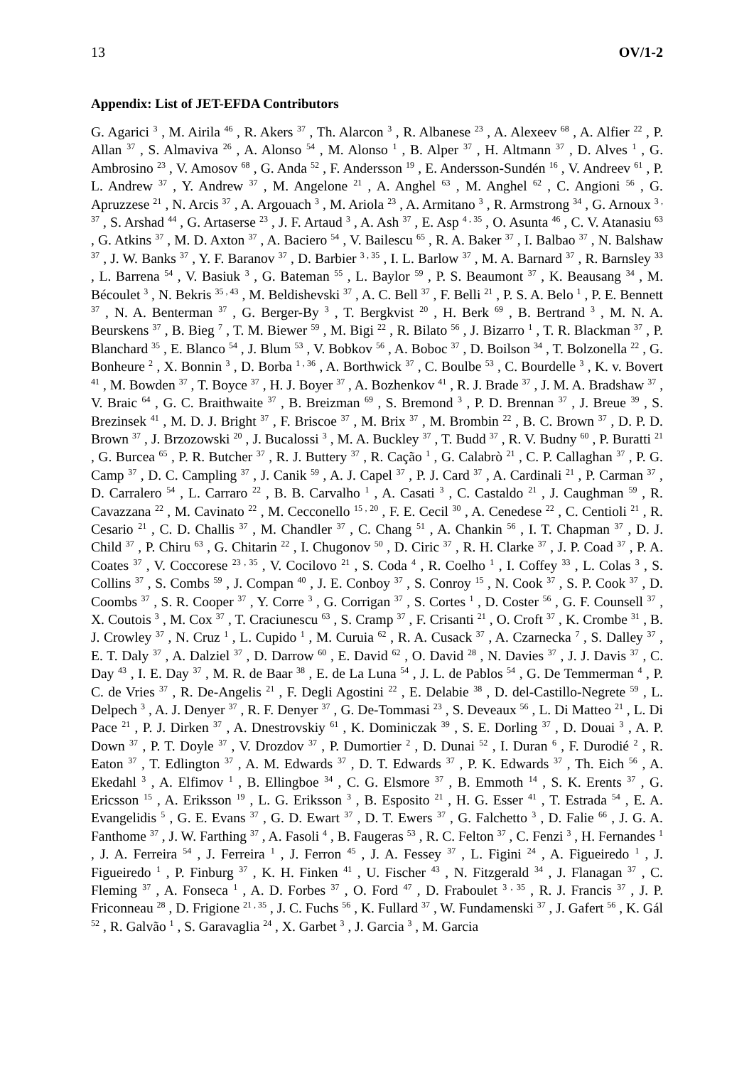13 OV/1-2
Appendix: List of JET-EFDA Contributors
G. Agarici <sup>3</sup> , M. Airila <sup>46</sup> , R. Akers <sup>37</sup> , Th. Alarcon <sup>3</sup> , R. Albanese <sup>23</sup> , A. Alexeev <sup>68</sup> , A. Alfier <sup>22</sup> , P. Allan <sup>37</sup> , S. Almaviva <sup>26</sup> , A. Alonso <sup>54</sup> , M. Alonso <sup>1</sup> , B. Alper <sup>37</sup> , H. Altmann <sup>37</sup> , D. Alves <sup>1</sup> , G. Ambrosino <sup>23</sup> , V. Amosov <sup>68</sup> , G. Anda <sup>52</sup> , F. Andersson <sup>19</sup> , E. Andersson-Sundén <sup>16</sup> , V. Andreev <sup>61</sup> , P. L. Andrew <sup>37</sup> , Y. Andrew <sup>37</sup> , M. Angelone <sup>21</sup> , A. Anghel <sup>63</sup> , M. Anghel <sup>62</sup> , C. Angioni <sup>56</sup> , G. Apruzzese <sup>21</sup> , N. Arcis <sup>37</sup> , A. Argouach <sup>3</sup> , M. Ariola <sup>23</sup> , A. Armitano <sup>3</sup> , R. Armstrong <sup>34</sup> , G. Arnoux <sup>3 , 37</sup> , S. Arshad <sup>44</sup> , G. Artaserse <sup>23</sup> , J. F. Artaud <sup>3</sup> , A. Ash <sup>37</sup> , E. Asp <sup>4 , 35</sup> , O. Asunta <sup>46</sup> , C. V. Atanasiu <sup>63</sup> , G. Atkins <sup>37</sup> , M. D. Axton <sup>37</sup> , A. Baciero <sup>54</sup> , V. Bailescu <sup>65</sup> , R. A. Baker <sup>37</sup> , I. Balbao <sup>37</sup> , N. Balshaw <sup>37</sup> , J. W. Banks <sup>37</sup> , Y. F. Baranov <sup>37</sup> , D. Barbier <sup>3 , 35</sup> , I. L. Barlow <sup>37</sup> , M. A. Barnard <sup>37</sup> , R. Barnsley <sup>33</sup> , L. Barrena <sup>54</sup> , V. Basiuk <sup>3</sup> , G. Bateman <sup>55</sup> , L. Baylor <sup>59</sup> , P. S. Beaumont <sup>37</sup> , K. Beausang <sup>34</sup> , M. Bécoulet <sup>3</sup> , N. Bekris <sup>35 , 43</sup> , M. Beldishevski <sup>37</sup> , A. C. Bell <sup>37</sup> , F. Belli <sup>21</sup> , P. S. A. Belo <sup>1</sup> , P. E. Bennett <sup>37</sup> , N. A. Benterman <sup>37</sup> , G. Berger-By <sup>3</sup> , T. Bergkvist <sup>20</sup> , H. Berk <sup>69</sup> , B. Bertrand <sup>3</sup> , M. N. A. Beurskens <sup>37</sup> , B. Bieg <sup>7</sup> , T. M. Biewer <sup>59</sup> , M. Bigi <sup>22</sup> , R. Bilato <sup>56</sup> , J. Bizarro <sup>1</sup> , T. R. Blackman <sup>37</sup> , P. Blanchard <sup>35</sup> , E. Blanco <sup>54</sup> , J. Blum <sup>53</sup> , V. Bobkov <sup>56</sup> , A. Boboc <sup>37</sup> , D. Boilson <sup>34</sup> , T. Bolzonella <sup>22</sup> , G. Bonheure <sup>2</sup> , X. Bonnin <sup>3</sup> , D. Borba <sup>1 , 36</sup> , A. Borthwick <sup>37</sup> , C. Boulbe <sup>53</sup> , C. Bourdelle <sup>3</sup> , K. v. Bovert <sup>41</sup> , M. Bowden <sup>37</sup> , T. Boyce <sup>37</sup> , H. J. Boyer <sup>37</sup> , A. Bozhenkov <sup>41</sup> , R. J. Brade <sup>37</sup> , J. M. A. Bradshaw <sup>37</sup> , V. Braic <sup>64</sup> , G. C. Braithwaite <sup>37</sup> , B. Breizman <sup>69</sup> , S. Bremond <sup>3</sup> , P. D. Brennan <sup>37</sup> , J. Breue <sup>39</sup> , S. Brezinsek <sup>41</sup> , M. D. J. Bright <sup>37</sup> , F. Briscoe <sup>37</sup> , M. Brix <sup>37</sup> , M. Brombin <sup>22</sup> , B. C. Brown <sup>37</sup> , D. P. D. Brown <sup>37</sup> , J. Brzozowski <sup>20</sup> , J. Bucalossi <sup>3</sup> , M. A. Buckley <sup>37</sup> , T. Budd <sup>37</sup> , R. V. Budny <sup>60</sup> , P. Buratti <sup>21</sup> , G. Burcea <sup>65</sup> , P. R. Butcher <sup>37</sup> , R. J. Buttery <sup>37</sup> , R. Cação <sup>1</sup> , G. Calabrò <sup>21</sup> , C. P. Callaghan <sup>37</sup> , P. G. Camp <sup>37</sup> , D. C. Campling <sup>37</sup> , J. Canik <sup>59</sup> , A. J. Capel <sup>37</sup> , P. J. Card <sup>37</sup> , A. Cardinali <sup>21</sup> , P. Carman <sup>37</sup> , D. Carralero <sup>54</sup> , L. Carraro <sup>22</sup> , B. B. Carvalho <sup>1</sup> , A. Casati <sup>3</sup> , C. Castaldo <sup>21</sup> , J. Caughman <sup>59</sup> , R. Cavazzana <sup>22</sup> , M. Cavinato <sup>22</sup> , M. Cecconello <sup>15 , 20</sup> , F. E. Cecil <sup>30</sup> , A. Cenedese <sup>22</sup> , C. Centioli <sup>21</sup> , R. Cesario <sup>21</sup> , C. D. Challis <sup>37</sup> , M. Chandler <sup>37</sup> , C. Chang <sup>51</sup> , A. Chankin <sup>56</sup> , I. T. Chapman <sup>37</sup> , D. J. Child <sup>37</sup> , P. Chiru <sup>63</sup> , G. Chitarin <sup>22</sup> , I. Chugonov <sup>50</sup> , D. Ciric <sup>37</sup> , R. H. Clarke <sup>37</sup> , J. P. Coad <sup>37</sup> , P. A. Coates <sup>37</sup> , V. Coccorese <sup>23 , 35</sup> , V. Cocilovo <sup>21</sup> , S. Coda <sup>4</sup> , R. Coelho <sup>1</sup> , I. Coffey <sup>33</sup> , L. Colas <sup>3</sup> , S. Collins <sup>37</sup> , S. Combs <sup>59</sup> , J. Compan <sup>40</sup> , J. E. Conboy <sup>37</sup> , S. Conroy <sup>15</sup> , N. Cook <sup>37</sup> , S. P. Cook <sup>37</sup> , D. Coombs <sup>37</sup> , S. R. Cooper <sup>37</sup> , Y. Corre <sup>3</sup> , G. Corrigan <sup>37</sup> , S. Cortes <sup>1</sup> , D. Coster <sup>56</sup> , G. F. Counsell <sup>37</sup> , X. Coutois <sup>3</sup> , M. Cox <sup>37</sup> , T. Craciunescu <sup>63</sup> , S. Cramp <sup>37</sup> , F. Crisanti <sup>21</sup> , O. Croft <sup>37</sup> , K. Crombe <sup>31</sup> , B. J. Crowley <sup>37</sup> , N. Cruz <sup>1</sup> , L. Cupido <sup>1</sup> , M. Curuia <sup>62</sup> , R. A. Cusack <sup>37</sup> , A. Czarnecka <sup>7</sup> , S. Dalley <sup>37</sup> , E. T. Daly <sup>37</sup> , A. Dalziel <sup>37</sup> , D. Darrow <sup>60</sup> , E. David <sup>62</sup> , O. David <sup>28</sup> , N. Davies <sup>37</sup> , J. J. Davis <sup>37</sup> , C. Day <sup>43</sup> , I. E. Day <sup>37</sup> , M. R. de Baar <sup>38</sup> , E. de La Luna <sup>54</sup> , J. L. de Pablos <sup>54</sup> , G. De Temmerman <sup>4</sup> , P. C. de Vries <sup>37</sup> , R. De-Angelis <sup>21</sup> , F. Degli Agostini <sup>22</sup> , E. Delabie <sup>38</sup> , D. del-Castillo-Negrete <sup>59</sup> , L. Delpech <sup>3</sup> , A. J. Denyer <sup>37</sup> , R. F. Denyer <sup>37</sup> , G. De-Tommasi <sup>23</sup> , S. Deveaux <sup>56</sup> , L. Di Matteo <sup>21</sup> , L. Di Pace <sup>21</sup> , P. J. Dirken <sup>37</sup> , A. Dnestrovskiy <sup>61</sup> , K. Dominiczak <sup>39</sup> , S. E. Dorling <sup>37</sup> , D. Douai <sup>3</sup> , A. P. Down <sup>37</sup> , P. T. Doyle <sup>37</sup> , V. Drozdov <sup>37</sup> , P. Dumortier <sup>2</sup> , D. Dunai <sup>52</sup> , I. Duran <sup>6</sup> , F. Durodié <sup>2</sup> , R. Eaton <sup>37</sup> , T. Edlington <sup>37</sup> , A. M. Edwards <sup>37</sup> , D. T. Edwards <sup>37</sup> , P. K. Edwards <sup>37</sup> , Th. Eich <sup>56</sup> , A. Ekedahl <sup>3</sup> , A. Elfimov <sup>1</sup> , B. Ellingboe <sup>34</sup> , C. G. Elsmore <sup>37</sup> , B. Emmoth <sup>14</sup> , S. K. Erents <sup>37</sup> , G. Ericsson <sup>15</sup> , A. Eriksson <sup>19</sup> , L. G. Eriksson <sup>3</sup> , B. Esposito <sup>21</sup> , H. G. Esser <sup>41</sup> , T. Estrada <sup>54</sup> , E. A. Evangelidis <sup>5</sup> , G. E. Evans <sup>37</sup> , G. D. Ewart <sup>37</sup> , D. T. Ewers <sup>37</sup> , G. Falchetto <sup>3</sup> , D. Falie <sup>66</sup> , J. G. A. Fanthome <sup>37</sup> , J. W. Farthing <sup>37</sup> , A. Fasoli <sup>4</sup> , B. Faugeras <sup>53</sup> , R. C. Felton <sup>37</sup> , C. Fenzi <sup>3</sup> , H. Fernandes <sup>1</sup> , J. A. Ferreira <sup>54</sup> , J. Ferreira <sup>1</sup> , J. Ferron <sup>45</sup> , J. A. Fessey <sup>37</sup> , L. Figini <sup>24</sup> , A. Figueiredo <sup>1</sup> , J. Figueiredo <sup>1</sup> , P. Finburg <sup>37</sup> , K. H. Finken <sup>41</sup> , U. Fischer <sup>43</sup> , N. Fitzgerald <sup>34</sup> , J. Flanagan <sup>37</sup> , C. Fleming <sup>37</sup> , A. Fonseca <sup>1</sup> , A. D. Forbes <sup>37</sup> , O. Ford <sup>47</sup> , D. Fraboulet <sup>3 , 35</sup> , R. J. Francis <sup>37</sup> , J. P. Friconneau <sup>28</sup> , D. Frigione <sup>21 , 35</sup> , J. C. Fuchs <sup>56</sup> , K. Fullard <sup>37</sup> , W. Fundamenski <sup>37</sup> , J. Gafert <sup>56</sup> , K. Gál <sup>52</sup> , R. Galvão <sup>1</sup> , S. Garavaglia <sup>24</sup> , X. Garbet <sup>3</sup> , J. Garcia <sup>3</sup> , M. Garcia